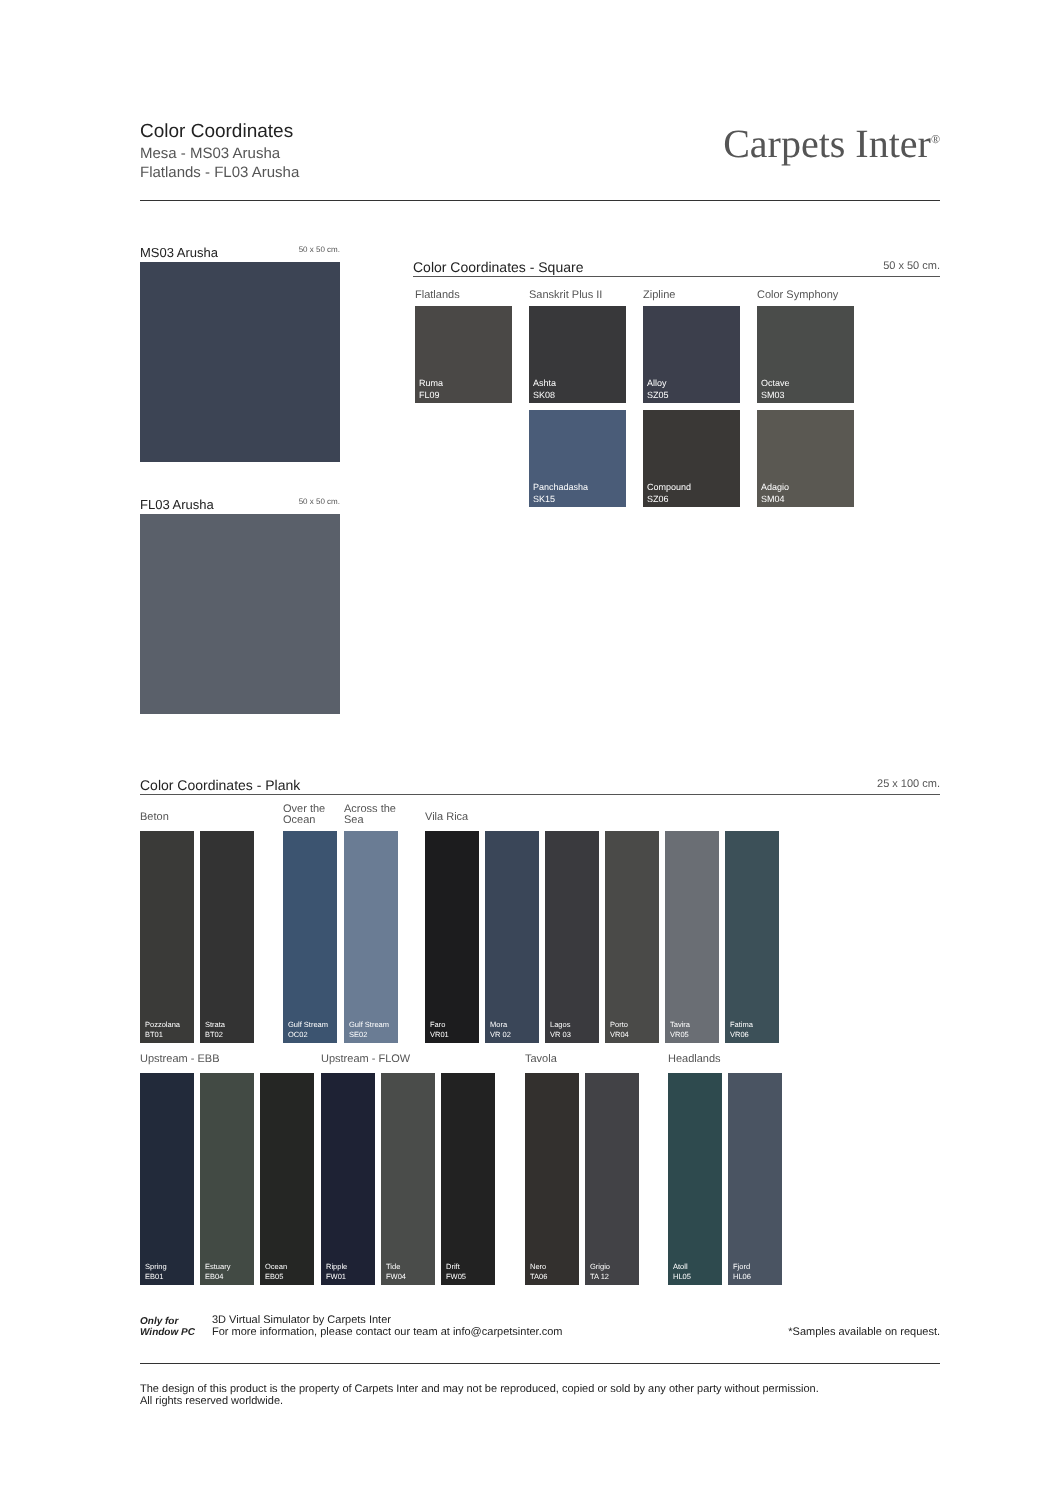Color Coordinates
Mesa - MS03 Arusha
Flatlands - FL03 Arusha
Carpets Inter<sup>®</sup>
MS03 Arusha 50 x 50 cm.
FL03 Arusha 50 x 50 cm.
Color Coordinates - Square 50 x 50 cm.
Flatlands Sanskrit Plus II Zipline Color Symphony
Ruma
FL09
Ashta
SK08
Alloy
SZ05
Octave
SM03
Panchadasha
SK15
Compound
SZ06
Adagio
SM04
Color Coordinates - Plank 25 x 100 cm.
Beton
Over the
Ocean
Across the
Sea
Vila Rica
Pozzolana
BT01
Strata
BT02
Gulf Stream
OC02
Gulf Stream
SE02
Faro
VR01
Mora
VR 02
Lagos
VR 03
Porto
VR04
Tavira
VR05
Fatima
VR06
Upstream - EBB Upstream - FLOW Tavola Headlands
Spring
EB01
Estuary
EB04
Ocean
EB05
Ripple
FW01
Tide
FW04
Drift
FW05
Nero
TA06
Grigio
TA 12
Atoll
HL05
Fjord
HL06
Only for
Window PC
3D Virtual Simulator by Carpets Inter
For more information, please contact our team at info@carpetsinter.com
*Samples available on request.
The design of this product is the property of Carpets Inter and may not be reproduced, copied or sold by any other party without permission.
All rights reserved worldwide.